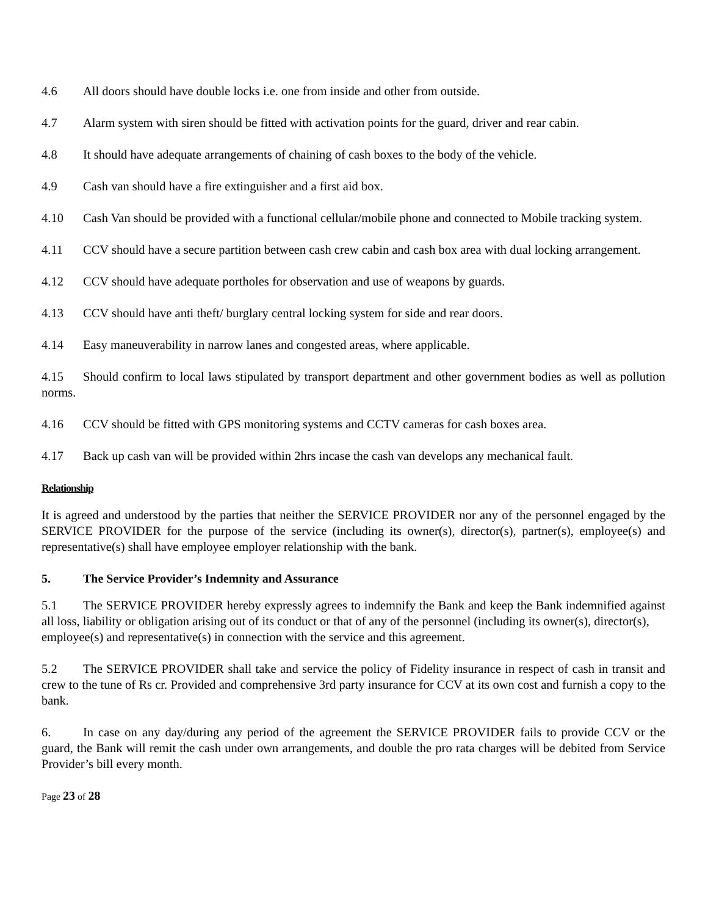4.6 All doors should have double locks i.e. one from inside and other from outside.
4.7 Alarm system with siren should be fitted with activation points for the guard, driver and rear cabin.
4.8 It should have adequate arrangements of chaining of cash boxes to the body of the vehicle.
4.9 Cash van should have a fire extinguisher and a first aid box.
4.10 Cash Van should be provided with a functional cellular/mobile phone and connected to Mobile tracking system.
4.11 CCV should have a secure partition between cash crew cabin and cash box area with dual locking arrangement.
4.12 CCV should have adequate portholes for observation and use of weapons by guards.
4.13 CCV should have anti theft/ burglary central locking system for side and rear doors.
4.14 Easy maneuverability in narrow lanes and congested areas, where applicable.
4.15 Should confirm to local laws stipulated by transport department and other government bodies as well as pollution norms.
4.16 CCV should be fitted with GPS monitoring systems and CCTV cameras for cash boxes area.
4.17 Back up cash van will be provided within 2hrs incase the cash van develops any mechanical fault.
Relationship
It is agreed and understood by the parties that neither the SERVICE PROVIDER nor any of the personnel engaged by the SERVICE PROVIDER for the purpose of the service (including its owner(s), director(s), partner(s), employee(s) and representative(s) shall have employee employer relationship with the bank.
5. The Service Provider’s Indemnity and Assurance
5.1 The SERVICE PROVIDER hereby expressly agrees to indemnify the Bank and keep the Bank indemnified against all loss, liability or obligation arising out of its conduct or that of any of the personnel (including its owner(s), director(s),
employee(s) and representative(s) in connection with the service and this agreement.
5.2 The SERVICE PROVIDER shall take and service the policy of Fidelity insurance in respect of cash in transit and crew to the tune of Rs cr. Provided and comprehensive 3rd party insurance for CCV at its own cost and furnish a copy to the bank.
6. In case on any day/during any period of the agreement the SERVICE PROVIDER fails to provide CCV or the guard, the Bank will remit the cash under own arrangements, and double the pro rata charges will be debited from Service Provider’s bill every month.
Page 23 of 28